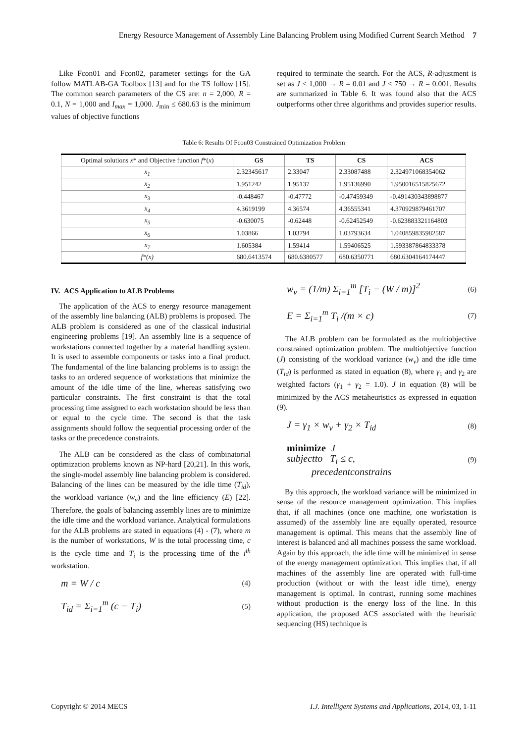Energy Resource Management of Assembly Line Balancing Problem using Modified Current Search Method 7
Like Fcon01 and Fcon02, parameter settings for the GA follow MATLAB-GA Toolbox [13] and for the TS follow [15]. The common search parameters of the CS are: n = 2,000, R = 0.1, N = 1,000 and I<sub>max</sub> = 1,000. J<sub>min</sub> ≤ 680.63 is the minimum values of objective functions
required to terminate the search. For the ACS, R-adjustment is set as J < 1,000 → R = 0.01 and J < 750 → R = 0.001. Results are summarized in Table 6. It was found also that the ACS outperforms other three algorithms and provides superior results.
Table 6: Results Of Fcon03 Constrained Optimization Problem
| Optimal solutions x * and Objective function f *( x ) | GS | TS | CS | ACS |
| --- | --- | --- | --- | --- |
| x<sub>1</sub> | 2.32345617 | 2.33047 | 2.33087488 | 2.324971068354062 |
| x<sub>2</sub> | 1.951242 | 1.95137 | 1.95136990 | 1.950016515825672 |
| x<sub>3</sub> | -0.448467 | -0.47772 | -0.47459349 | -0.491430343898877 |
| x<sub>4</sub> | 4.3619199 | 4.36574 | 4.36555341 | 4.370929879461707 |
| x<sub>5</sub> | -0.630075 | -0.62448 | -0.62452549 | -0.623883321164803 |
| x<sub>6</sub> | 1.03866 | 1.03794 | 1.03793634 | 1.040859835982587 |
| x<sub>7</sub> | 1.605384 | 1.59414 | 1.59406525 | 1.593387864833378 |
| f*(x) | 680.6413574 | 680.6380577 | 680.6350771 | 680.6304164174447 |
IV. ACS Application to ALB Problems
The application of the ACS to energy resource management of the assembly line balancing (ALB) problems is proposed. The ALB problem is considered as one of the classical industrial engineering problems [19]. An assembly line is a sequence of workstations connected together by a material handling system. It is used to assemble components or tasks into a final product. The fundamental of the line balancing problems is to assign the tasks to an ordered sequence of workstations that minimize the amount of the idle time of the line, whereas satisfying two particular constraints. The first constraint is that the total processing time assigned to each workstation should be less than or equal to the cycle time. The second is that the task assignments should follow the sequential processing order of the tasks or the precedence constraints.
The ALB can be considered as the class of combinatorial optimization problems known as NP-hard [20,21]. In this work, the single-model assembly line balancing problem is considered. Balancing of the lines can be measured by the idle time (T<sub>id</sub>), the workload variance (w<sub>v</sub>) and the line efficiency (E) [22]. Therefore, the goals of balancing assembly lines are to minimize the idle time and the workload variance. Analytical formulations for the ALB problems are stated in equations (4) - (7), where m is the number of workstations, W is the total processing time, c is the cycle time and T<sub>i</sub> is the processing time of the i<sup>th</sup> workstation.
m = W / c (4)
T<sub>id</sub> = Σ<sub>i=1</sub><sup>m</sup> (c − T<sub>i</sub>) (5)
w<sub>v</sub> = (1/m) Σ<sub>i=1</sub><sup>m</sup> [T<sub>i</sub> − (W / m)]<sup>2</sup> (6)
E = Σ<sub>i=1</sub><sup>m</sup> T<sub>i</sub> /(m × c) (7)
The ALB problem can be formulated as the multiobjective constrained optimization problem. The multiobjective function (J) consisting of the workload variance (w<sub>v</sub>) and the idle time (T<sub>id</sub>) is performed as stated in equation (8), where γ<sub>1</sub> and γ<sub>2</sub> are weighted factors (γ<sub>1</sub> + γ<sub>2</sub> = 1.0). J in equation (8) will be minimized by the ACS metaheuristics as expressed in equation (9).
J = γ<sub>1</sub> × w<sub>v</sub> + γ<sub>2</sub> × T<sub>id</sub> (8)
minimize J
subjectto T<sub>i</sub> ≤ c,
precedentconstrains (9)
By this approach, the workload variance will be minimized in sense of the resource management optimization. This implies that, if all machines (once one machine, one workstation is assumed) of the assembly line are equally operated, resource management is optimal. This means that the assembly line of interest is balanced and all machines possess the same workload. Again by this approach, the idle time will be minimized in sense of the energy management optimization. This implies that, if all machines of the assembly line are operated with full-time production (without or with the least idle time), energy management is optimal. In contrast, running some machines without production is the energy loss of the line. In this application, the proposed ACS associated with the heuristic sequencing (HS) technique is
Copyright © 2014 MECS I.J. Intelligent Systems and Applications, 2014, 03, 1-11